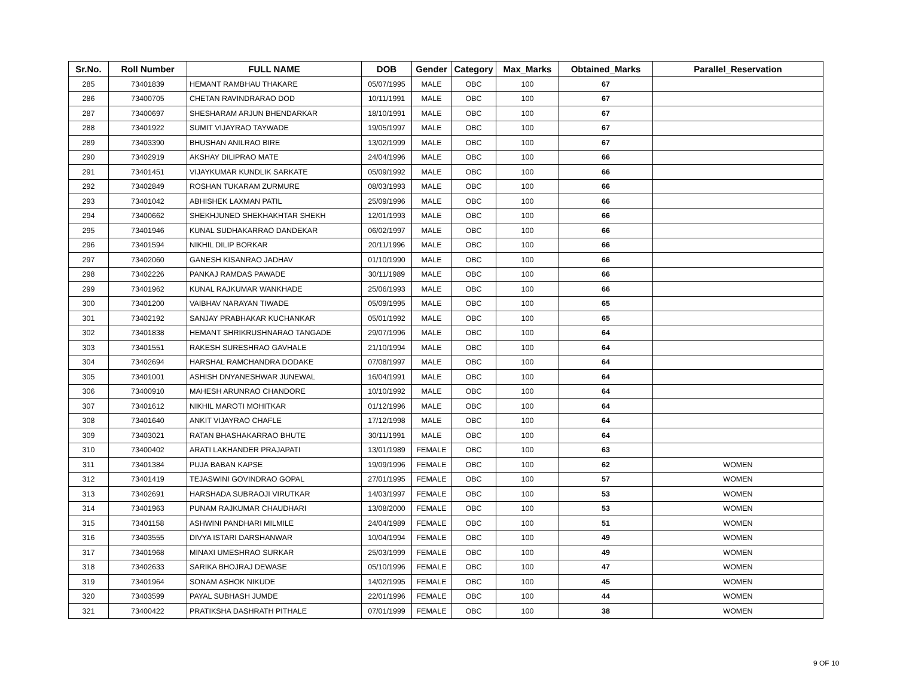| Sr.No. | Roll Number | FULL NAME | DOB | Gender | Category | Max_Marks | Obtained_Marks | Parallel_Reservation |
| --- | --- | --- | --- | --- | --- | --- | --- | --- |
| 285 | 73401839 | HEMANT RAMBHAU THAKARE | 05/07/1995 | MALE | OBC | 100 | 67 | |
| 286 | 73400705 | CHETAN RAVINDRARAO DOD | 10/11/1991 | MALE | OBC | 100 | 67 | |
| 287 | 73400697 | SHESHARAM ARJUN BHENDARKAR | 18/10/1991 | MALE | OBC | 100 | 67 | |
| 288 | 73401922 | SUMIT VIJAYRAO TAYWADE | 19/05/1997 | MALE | OBC | 100 | 67 | |
| 289 | 73403390 | BHUSHAN ANILRAO BIRE | 13/02/1999 | MALE | OBC | 100 | 67 | |
| 290 | 73402919 | AKSHAY DILIPRAO MATE | 24/04/1996 | MALE | OBC | 100 | 66 | |
| 291 | 73401451 | VIJAYKUMAR KUNDLIK SARKATE | 05/09/1992 | MALE | OBC | 100 | 66 | |
| 292 | 73402849 | ROSHAN TUKARAM ZURMURE | 08/03/1993 | MALE | OBC | 100 | 66 | |
| 293 | 73401042 | ABHISHEK LAXMAN PATIL | 25/09/1996 | MALE | OBC | 100 | 66 | |
| 294 | 73400662 | SHEKHJUNED SHEKHAKHTAR SHEKH | 12/01/1993 | MALE | OBC | 100 | 66 | |
| 295 | 73401946 | KUNAL SUDHAKARRAO DANDEKAR | 06/02/1997 | MALE | OBC | 100 | 66 | |
| 296 | 73401594 | NIKHIL DILIP BORKAR | 20/11/1996 | MALE | OBC | 100 | 66 | |
| 297 | 73402060 | GANESH KISANRAO JADHAV | 01/10/1990 | MALE | OBC | 100 | 66 | |
| 298 | 73402226 | PANKAJ RAMDAS PAWADE | 30/11/1989 | MALE | OBC | 100 | 66 | |
| 299 | 73401962 | KUNAL RAJKUMAR WANKHADE | 25/06/1993 | MALE | OBC | 100 | 66 | |
| 300 | 73401200 | VAIBHAV NARAYAN TIWADE | 05/09/1995 | MALE | OBC | 100 | 65 | |
| 301 | 73402192 | SANJAY PRABHAKAR KUCHANKAR | 05/01/1992 | MALE | OBC | 100 | 65 | |
| 302 | 73401838 | HEMANT SHRIKRUSHNARAO TANGADE | 29/07/1996 | MALE | OBC | 100 | 64 | |
| 303 | 73401551 | RAKESH SURESHRAO GAVHALE | 21/10/1994 | MALE | OBC | 100 | 64 | |
| 304 | 73402694 | HARSHAL RAMCHANDRA DODAKE | 07/08/1997 | MALE | OBC | 100 | 64 | |
| 305 | 73401001 | ASHISH DNYANESHWAR JUNEWAL | 16/04/1991 | MALE | OBC | 100 | 64 | |
| 306 | 73400910 | MAHESH ARUNRAO CHANDORE | 10/10/1992 | MALE | OBC | 100 | 64 | |
| 307 | 73401612 | NIKHIL MAROTI MOHITKAR | 01/12/1996 | MALE | OBC | 100 | 64 | |
| 308 | 73401640 | ANKIT VIJAYRAO CHAFLE | 17/12/1998 | MALE | OBC | 100 | 64 | |
| 309 | 73403021 | RATAN BHASHAKARRAO BHUTE | 30/11/1991 | MALE | OBC | 100 | 64 | |
| 310 | 73400402 | ARATI LAKHANDER PRAJAPATI | 13/01/1989 | FEMALE | OBC | 100 | 63 | |
| 311 | 73401384 | PUJA BABAN KAPSE | 19/09/1996 | FEMALE | OBC | 100 | 62 | WOMEN |
| 312 | 73401419 | TEJASWINI GOVINDRAO GOPAL | 27/01/1995 | FEMALE | OBC | 100 | 57 | WOMEN |
| 313 | 73402691 | HARSHADA SUBRAOJI VIRUTKAR | 14/03/1997 | FEMALE | OBC | 100 | 53 | WOMEN |
| 314 | 73401963 | PUNAM RAJKUMAR CHAUDHARI | 13/08/2000 | FEMALE | OBC | 100 | 53 | WOMEN |
| 315 | 73401158 | ASHWINI PANDHARI MILMILE | 24/04/1989 | FEMALE | OBC | 100 | 51 | WOMEN |
| 316 | 73403555 | DIVYA ISTARI DARSHANWAR | 10/04/1994 | FEMALE | OBC | 100 | 49 | WOMEN |
| 317 | 73401968 | MINAXI UMESHRAO SURKAR | 25/03/1999 | FEMALE | OBC | 100 | 49 | WOMEN |
| 318 | 73402633 | SARIKA BHOJRAJ DEWASE | 05/10/1996 | FEMALE | OBC | 100 | 47 | WOMEN |
| 319 | 73401964 | SONAM ASHOK NIKUDE | 14/02/1995 | FEMALE | OBC | 100 | 45 | WOMEN |
| 320 | 73403599 | PAYAL SUBHASH JUMDE | 22/01/1996 | FEMALE | OBC | 100 | 44 | WOMEN |
| 321 | 73400422 | PRATIKSHA DASHRATH PITHALE | 07/01/1999 | FEMALE | OBC | 100 | 38 | WOMEN |
9 OF 10